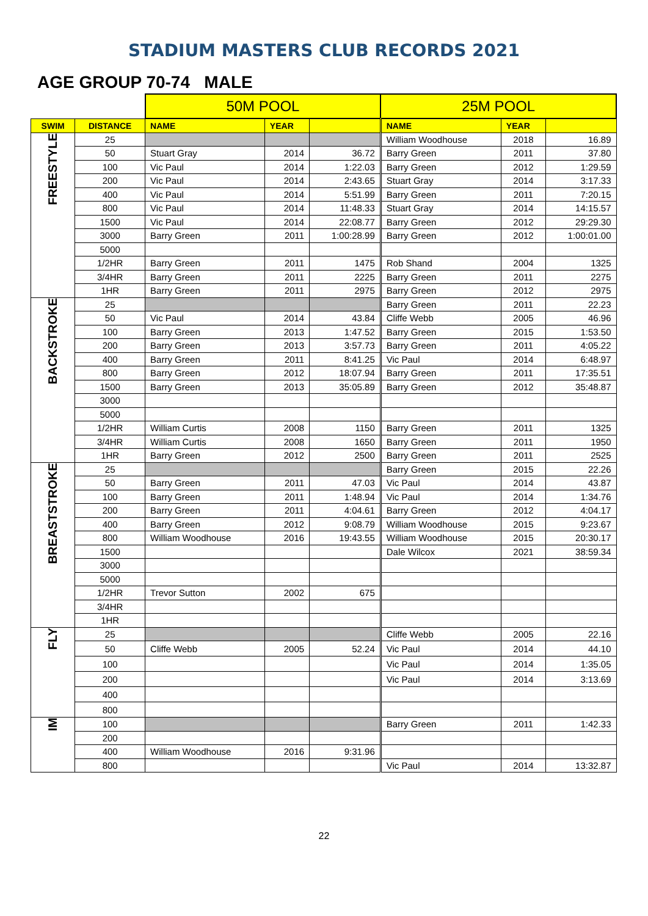STADIUM MASTERS CLUB RECORDS 2021
AGE GROUP 70-74 MALE
| | | 50M POOL | | | 25M POOL | | |
| --- | --- | --- | --- | --- | --- | --- | --- |
| SWIM | DISTANCE | NAME | YEAR | | NAME | YEAR | |
| FREESTYLE | 25 | | | | William Woodhouse | 2018 | 16.89 |
| | 50 | Stuart Gray | 2014 | 36.72 | Barry Green | 2011 | 37.80 |
| | 100 | Vic Paul | 2014 | 1:22.03 | Barry Green | 2012 | 1:29.59 |
| | 200 | Vic Paul | 2014 | 2:43.65 | Stuart Gray | 2014 | 3:17.33 |
| | 400 | Vic Paul | 2014 | 5:51.99 | Barry Green | 2011 | 7:20.15 |
| | 800 | Vic Paul | 2014 | 11:48.33 | Stuart Gray | 2014 | 14:15.57 |
| | 1500 | Vic Paul | 2014 | 22:08.77 | Barry Green | 2012 | 29:29.30 |
| | 3000 | Barry Green | 2011 | 1:00:28.99 | Barry Green | 2012 | 1:00:01.00 |
| | 5000 | | | | | | |
| | 1/2HR | Barry Green | 2011 | 1475 | Rob Shand | 2004 | 1325 |
| | 3/4HR | Barry Green | 2011 | 2225 | Barry Green | 2011 | 2275 |
| | 1HR | Barry Green | 2011 | 2975 | Barry Green | 2012 | 2975 |
| BACKSTROKE | 25 | | | | Barry Green | 2011 | 22.23 |
| | 50 | Vic Paul | 2014 | 43.84 | Cliffe Webb | 2005 | 46.96 |
| | 100 | Barry Green | 2013 | 1:47.52 | Barry Green | 2015 | 1:53.50 |
| | 200 | Barry Green | 2013 | 3:57.73 | Barry Green | 2011 | 4:05.22 |
| | 400 | Barry Green | 2011 | 8:41.25 | Vic Paul | 2014 | 6:48.97 |
| | 800 | Barry Green | 2012 | 18:07.94 | Barry Green | 2011 | 17:35.51 |
| | 1500 | Barry Green | 2013 | 35:05.89 | Barry Green | 2012 | 35:48.87 |
| | 3000 | | | | | | |
| | 5000 | | | | | | |
| | 1/2HR | William Curtis | 2008 | 1150 | Barry Green | 2011 | 1325 |
| | 3/4HR | William Curtis | 2008 | 1650 | Barry Green | 2011 | 1950 |
| | 1HR | Barry Green | 2012 | 2500 | Barry Green | 2011 | 2525 |
| BREASTSTROKE | 25 | | | | Barry Green | 2015 | 22.26 |
| | 50 | Barry Green | 2011 | 47.03 | Vic Paul | 2014 | 43.87 |
| | 100 | Barry Green | 2011 | 1:48.94 | Vic Paul | 2014 | 1:34.76 |
| | 200 | Barry Green | 2011 | 4:04.61 | Barry Green | 2012 | 4:04.17 |
| | 400 | Barry Green | 2012 | 9:08.79 | William Woodhouse | 2015 | 9:23.67 |
| | 800 | William Woodhouse | 2016 | 19:43.55 | William Woodhouse | 2015 | 20:30.17 |
| | 1500 | | | | Dale Wilcox | 2021 | 38:59.34 |
| | 3000 | | | | | | |
| | 5000 | | | | | | |
| | 1/2HR | Trevor Sutton | 2002 | 675 | | | |
| | 3/4HR | | | | | | |
| | 1HR | | | | | | |
| FLY | 25 | | | | Cliffe Webb | 2005 | 22.16 |
| | 50 | Cliffe Webb | 2005 | 52.24 | Vic Paul | 2014 | 44.10 |
| | 100 | | | | Vic Paul | 2014 | 1:35.05 |
| | 200 | | | | Vic Paul | 2014 | 3:13.69 |
| | 400 | | | | | | |
| | 800 | | | | | | |
| IM | 100 | | | | Barry Green | 2011 | 1:42.33 |
| | 200 | | | | | | |
| | 400 | William Woodhouse | 2016 | 9:31.96 | | | |
| | 800 | | | | Vic Paul | 2014 | 13:32.87 |
22